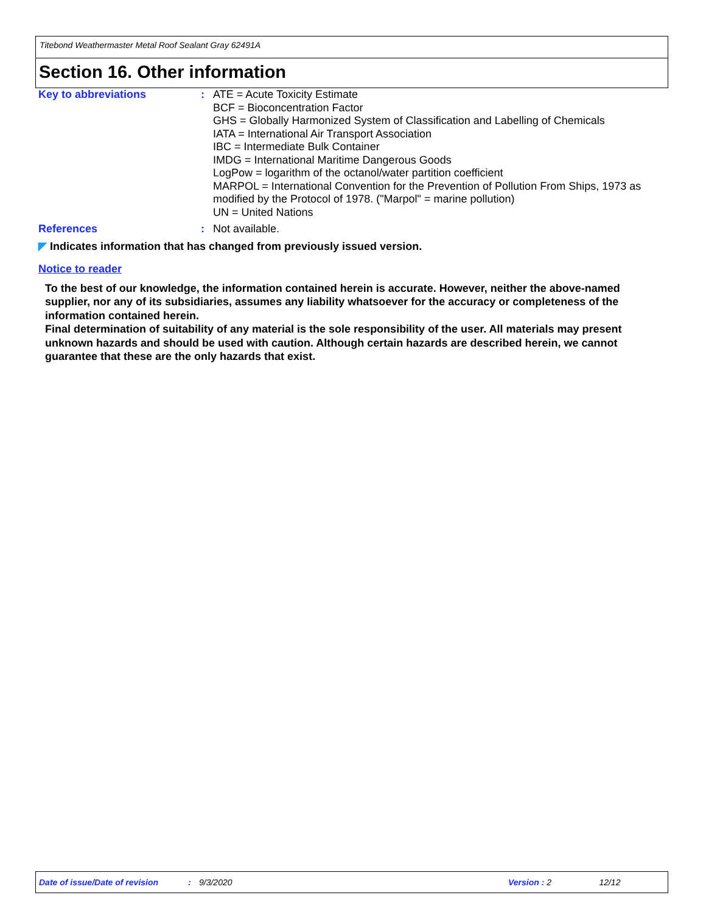Titebond Weathermaster Metal Roof Sealant Gray 62491A
Section 16. Other information
Key to abbreviations : ATE = Acute Toxicity Estimate
BCF = Bioconcentration Factor
GHS = Globally Harmonized System of Classification and Labelling of Chemicals
IATA = International Air Transport Association
IBC = Intermediate Bulk Container
IMDG = International Maritime Dangerous Goods
LogPow = logarithm of the octanol/water partition coefficient
MARPOL = International Convention for the Prevention of Pollution From Ships, 1973 as modified by the Protocol of 1978. ("Marpol" = marine pollution)
UN = United Nations
References : Not available.
◤ Indicates information that has changed from previously issued version.
Notice to reader
To the best of our knowledge, the information contained herein is accurate. However, neither the above-named supplier, nor any of its subsidiaries, assumes any liability whatsoever for the accuracy or completeness of the information contained herein.
Final determination of suitability of any material is the sole responsibility of the user. All materials may present unknown hazards and should be used with caution. Although certain hazards are described herein, we cannot guarantee that these are the only hazards that exist.
Date of issue/Date of revision: 9/3/2020 Version : 2 12/12